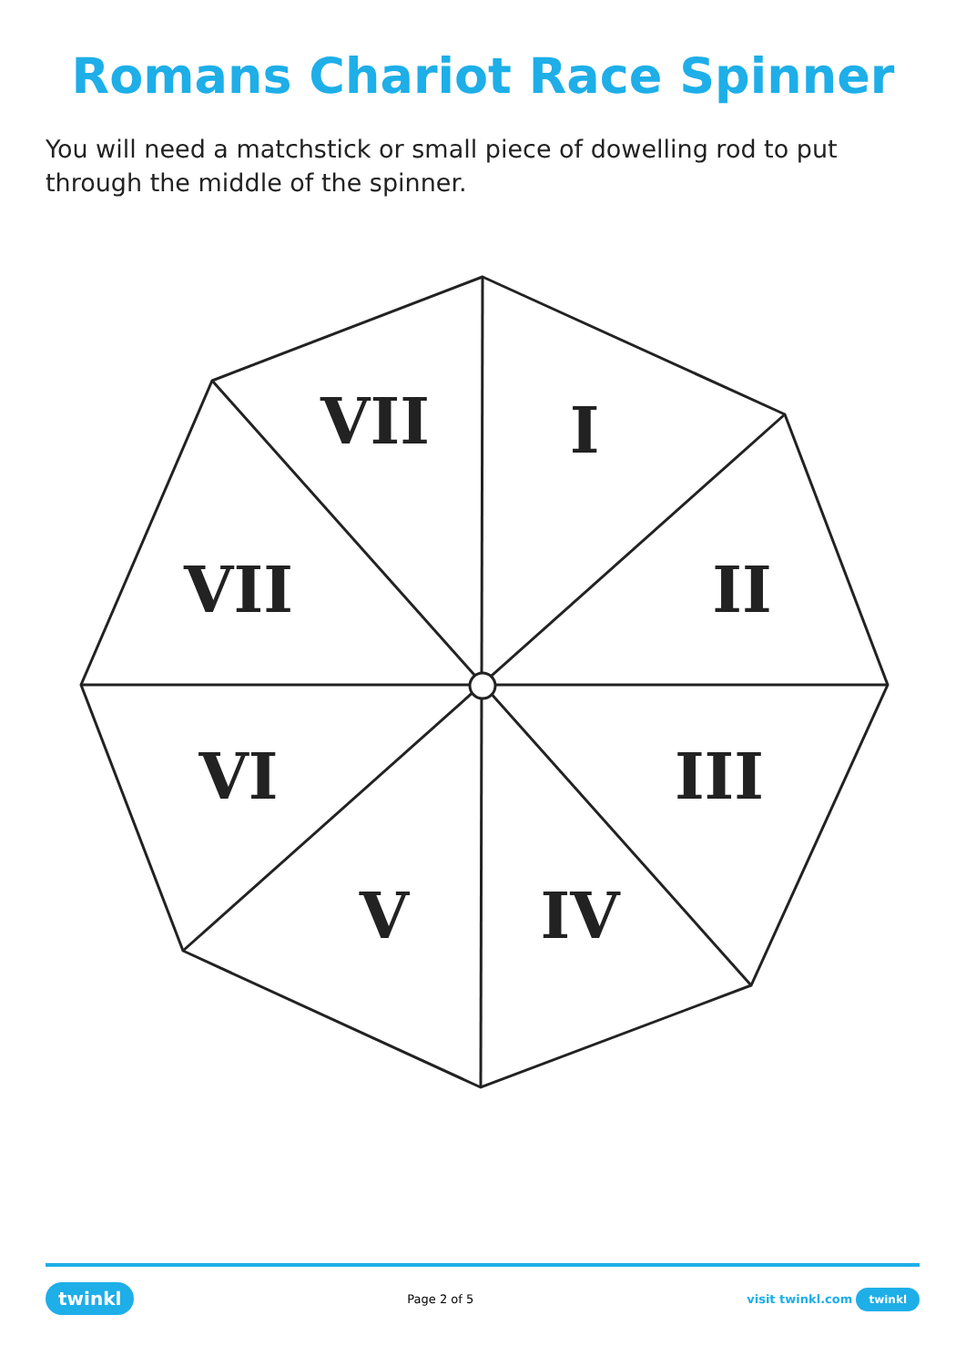Romans Chariot Race Spinner
You will need a matchstick or small piece of dowelling rod to put through the middle of the spinner.
VII
I
VII
II
VI
III
V
IV
twinkl Page 2 of 5 visit twinkl.com twinkl